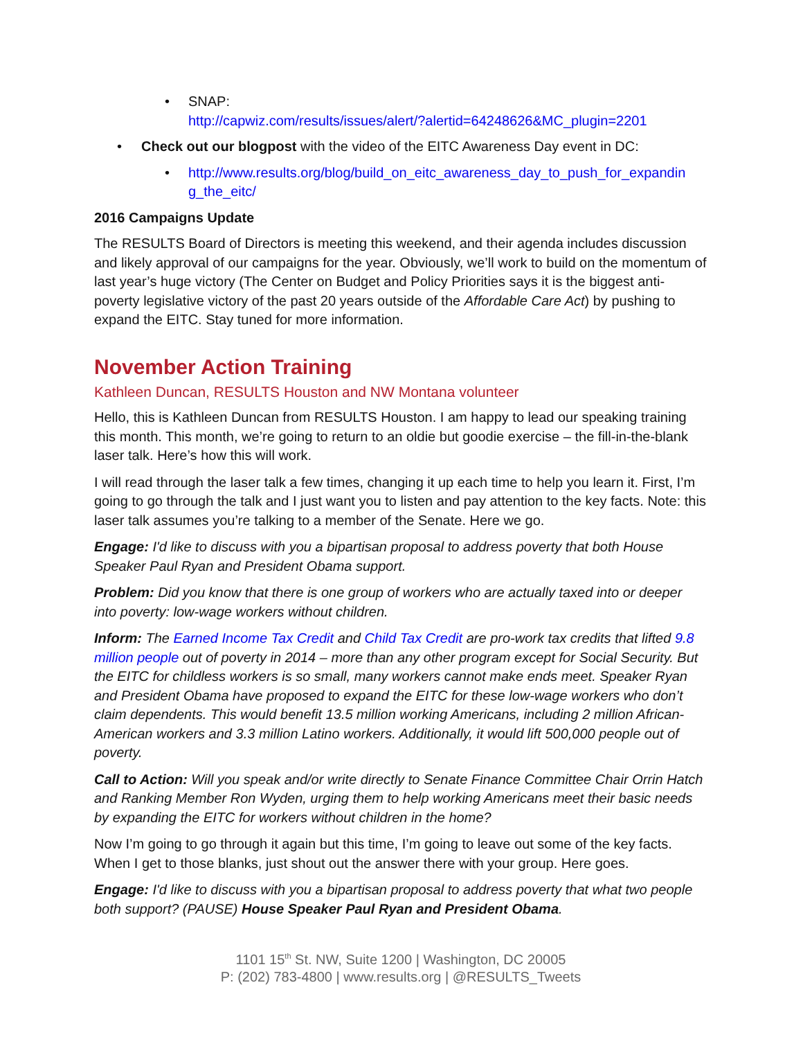• SNAP:
http://capwiz.com/results/issues/alert/?alertid=64248626&MC_plugin=2201
• Check out our blogpost with the video of the EITC Awareness Day event in DC:
• http://www.results.org/blog/build_on_eitc_awareness_day_to_push_for_expandin g_the_eitc/
2016 Campaigns Update
The RESULTS Board of Directors is meeting this weekend, and their agenda includes discussion and likely approval of our campaigns for the year. Obviously, we’ll work to build on the momentum of last year’s huge victory (The Center on Budget and Policy Priorities says it is the biggest anti-poverty legislative victory of the past 20 years outside of the Affordable Care Act) by pushing to expand the EITC. Stay tuned for more information.
November Action Training
Kathleen Duncan, RESULTS Houston and NW Montana volunteer
Hello, this is Kathleen Duncan from RESULTS Houston. I am happy to lead our speaking training this month. This month, we’re going to return to an oldie but goodie exercise – the fill-in-the-blank laser talk. Here’s how this will work.
I will read through the laser talk a few times, changing it up each time to help you learn it. First, I’m going to go through the talk and I just want you to listen and pay attention to the key facts. Note: this laser talk assumes you’re talking to a member of the Senate. Here we go.
Engage: I'd like to discuss with you a bipartisan proposal to address poverty that both House Speaker Paul Ryan and President Obama support.
Problem: Did you know that there is one group of workers who are actually taxed into or deeper into poverty: low-wage workers without children.
Inform: The Earned Income Tax Credit and Child Tax Credit are pro-work tax credits that lifted 9.8 million people out of poverty in 2014 – more than any other program except for Social Security. But the EITC for childless workers is so small, many workers cannot make ends meet. Speaker Ryan and President Obama have proposed to expand the EITC for these low-wage workers who don’t claim dependents. This would benefit 13.5 million working Americans, including 2 million African-American workers and 3.3 million Latino workers. Additionally, it would lift 500,000 people out of poverty.
Call to Action: Will you speak and/or write directly to Senate Finance Committee Chair Orrin Hatch and Ranking Member Ron Wyden, urging them to help working Americans meet their basic needs by expanding the EITC for workers without children in the home?
Now I’m going to go through it again but this time, I’m going to leave out some of the key facts. When I get to those blanks, just shout out the answer there with your group. Here goes.
Engage: I'd like to discuss with you a bipartisan proposal to address poverty that what two people both support? (PAUSE) House Speaker Paul Ryan and President Obama.
1101 15<sup>th</sup> St. NW, Suite 1200 | Washington, DC 20005
P: (202) 783-4800 | www.results.org | @RESULTS_Tweets